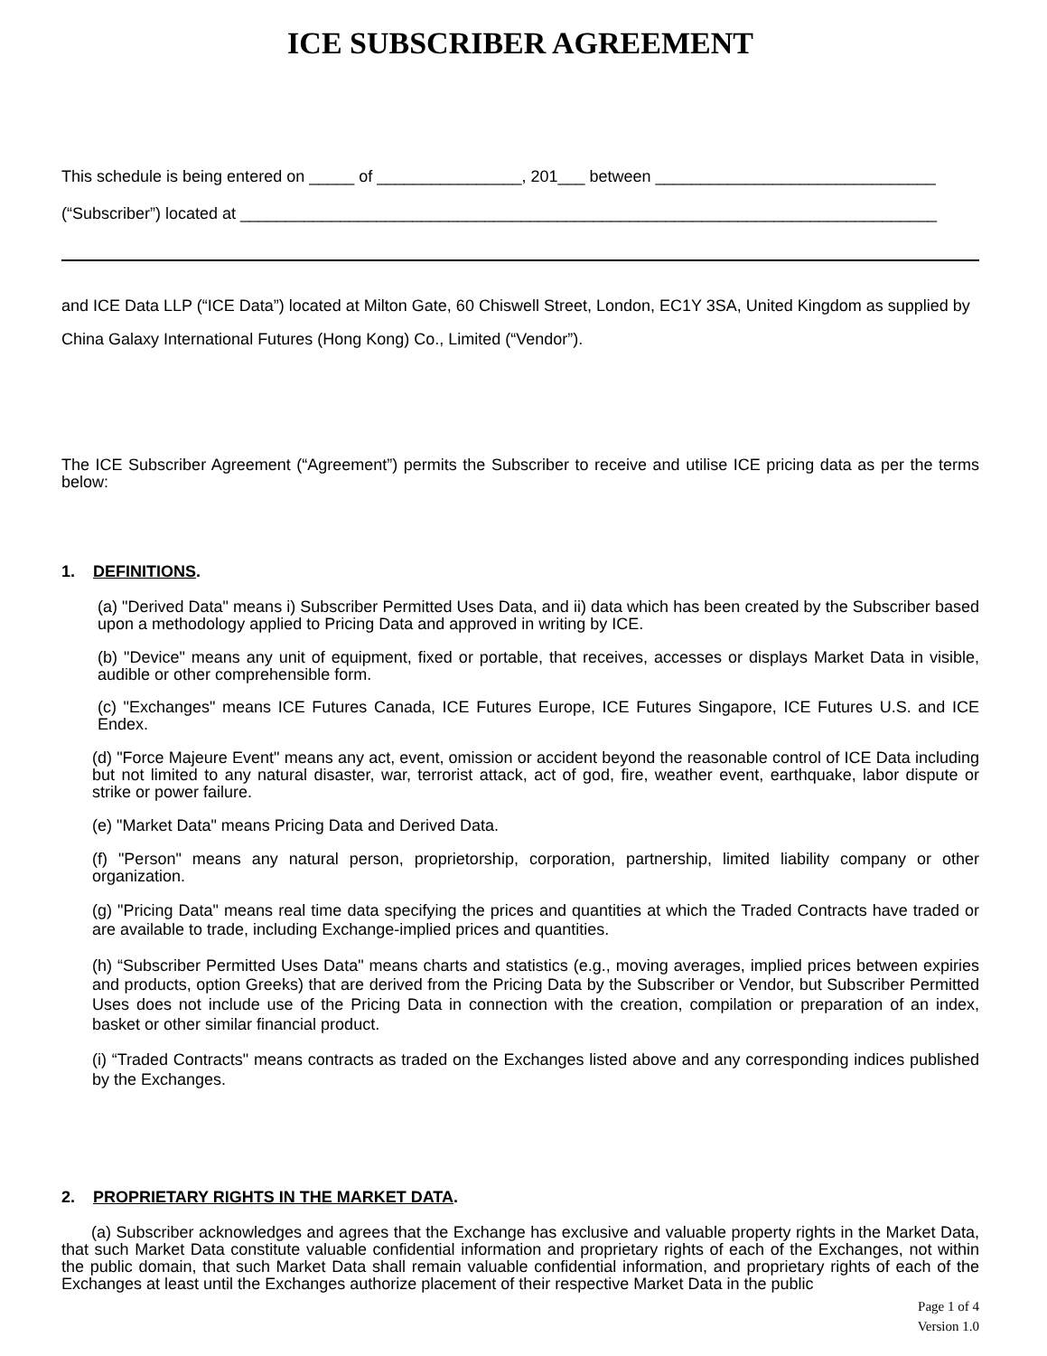ICE SUBSCRIBER AGREEMENT
This schedule is being entered on _____ of ________________, 201___ between _______________________________
(“Subscriber”) located at _____________________________________________________________________________
and ICE Data LLP (“ICE Data”) located at Milton Gate, 60 Chiswell Street, London, EC1Y 3SA, United Kingdom as supplied by
China Galaxy International Futures (Hong Kong) Co., Limited (“Vendor”).
The ICE Subscriber Agreement (“Agreement”) permits the Subscriber to receive and utilise ICE pricing data as per the terms below:
1. DEFINITIONS.
(a) "Derived Data" means i) Subscriber Permitted Uses Data, and ii) data which has been created by the Subscriber based upon a methodology applied to Pricing Data and approved in writing by ICE.
(b) "Device" means any unit of equipment, fixed or portable, that receives, accesses or displays Market Data in visible, audible or other comprehensible form.
(c) "Exchanges" means ICE Futures Canada, ICE Futures Europe, ICE Futures Singapore, ICE Futures U.S. and ICE Endex.
(d) "Force Majeure Event" means any act, event, omission or accident beyond the reasonable control of ICE Data including but not limited to any natural disaster, war, terrorist attack, act of god, fire, weather event, earthquake, labor dispute or strike or power failure.
(e) "Market Data" means Pricing Data and Derived Data.
(f) "Person" means any natural person, proprietorship, corporation, partnership, limited liability company or other organization.
(g) "Pricing Data" means real time data specifying the prices and quantities at which the Traded Contracts have traded or are available to trade, including Exchange-implied prices and quantities.
(h) “Subscriber Permitted Uses Data" means charts and statistics (e.g., moving averages, implied prices between expiries and products, option Greeks) that are derived from the Pricing Data by the Subscriber or Vendor, but Subscriber Permitted Uses does not include use of the Pricing Data in connection with the creation, compilation or preparation of an index, basket or other similar financial product.
(i) “Traded Contracts" means contracts as traded on the Exchanges listed above and any corresponding indices published by the Exchanges.
2. PROPRIETARY RIGHTS IN THE MARKET DATA.
(a) Subscriber acknowledges and agrees that the Exchange has exclusive and valuable property rights in the Market Data, that such Market Data constitute valuable confidential information and proprietary rights of each of the Exchanges, not within the public domain, that such Market Data shall remain valuable confidential information, and proprietary rights of each of the Exchanges at least until the Exchanges authorize placement of their respective Market Data in the public
Page 1 of 4
Version 1.0